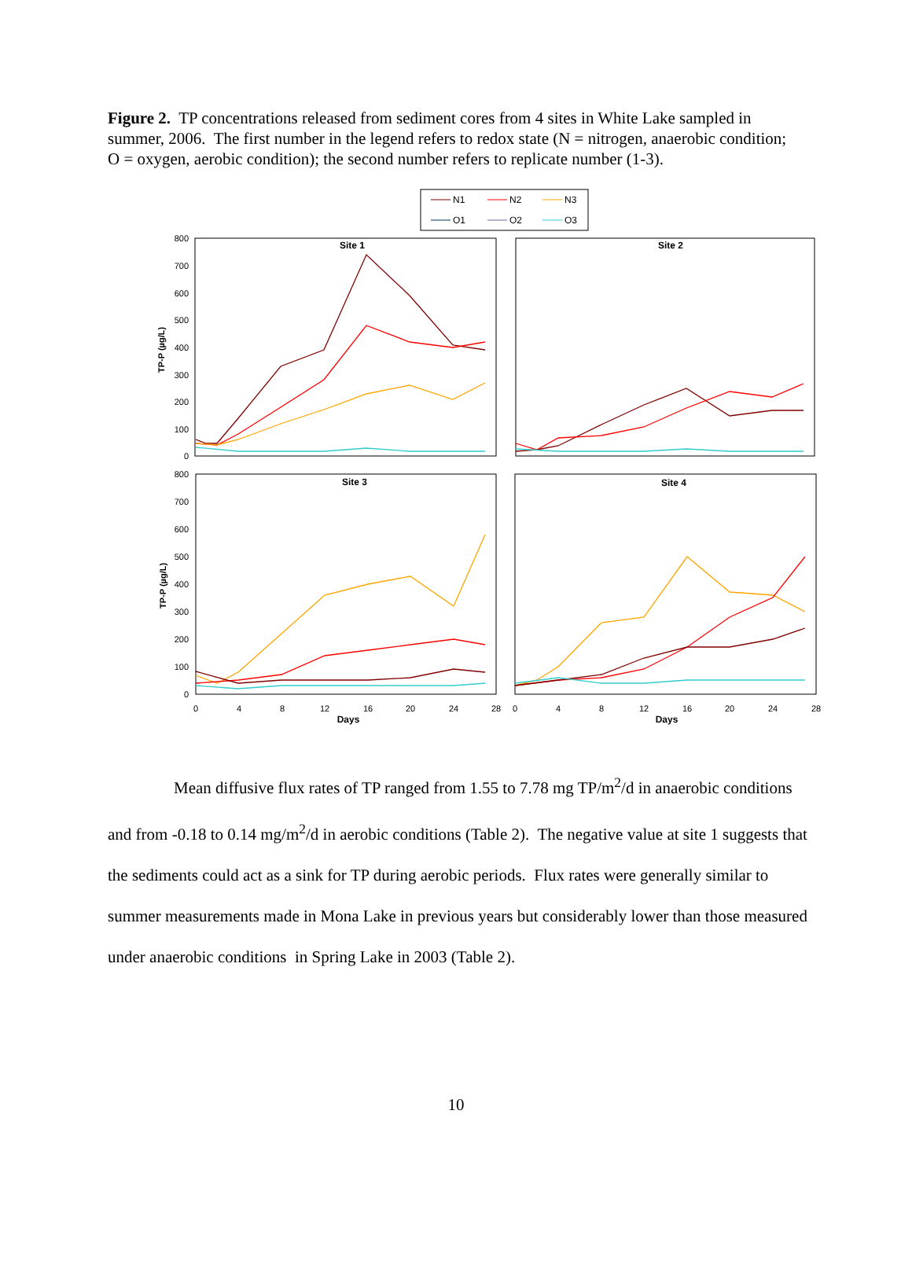Figure 2. TP concentrations released from sediment cores from 4 sites in White Lake sampled in summer, 2006. The first number in the legend refers to redox state (N = nitrogen, anaerobic condition; O = oxygen, aerobic condition); the second number refers to replicate number (1-3).
N1
N2
N3
O1
O2
O3
Site 1
Site 2
Site 3
Site 4
800
700
600
500
400
300
200
100
0
800
700
600
500
400
300
200
100
0
0
4
8
12
16
20
24
28
0
4
8
12
16
20
24
28
Days
Days
TP-P (µg/L)
TP-P (µg/L)
Mean diffusive flux rates of TP ranged from 1.55 to 7.78 mg TP/m<sup>2</sup>/d in anaerobic conditions and from -0.18 to 0.14 mg/m<sup>2</sup>/d in aerobic conditions (Table 2). The negative value at site 1 suggests that the sediments could act as a sink for TP during aerobic periods. Flux rates were generally similar to summer measurements made in Mona Lake in previous years but considerably lower than those measured under anaerobic conditions in Spring Lake in 2003 (Table 2).
10